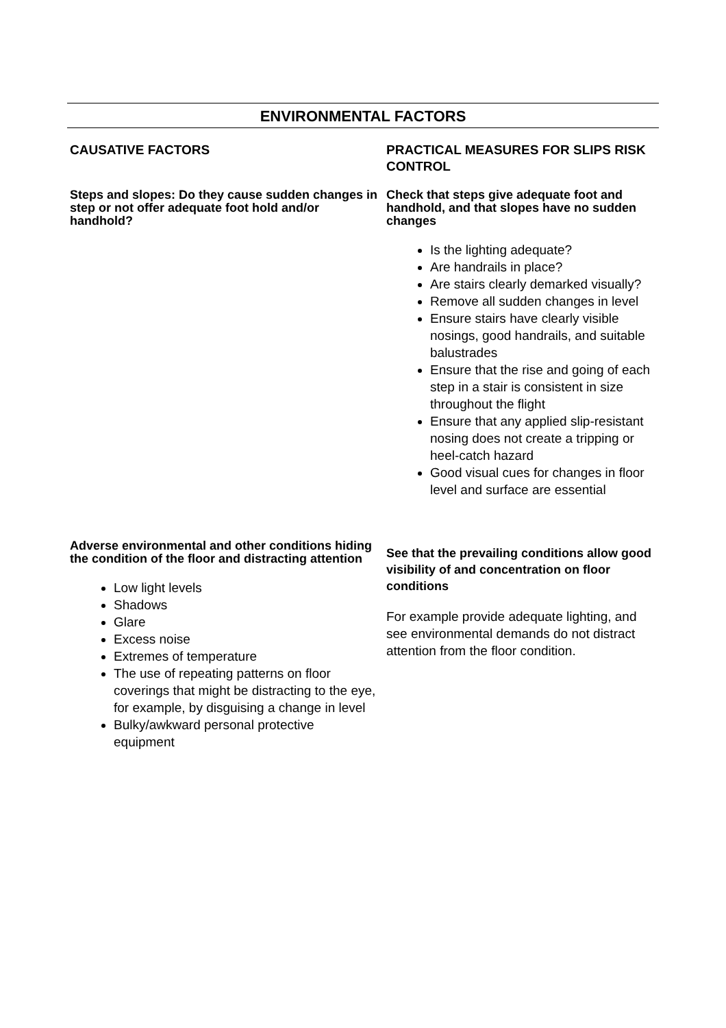ENVIRONMENTAL FACTORS
| CAUSATIVE FACTORS | PRACTICAL MEASURES FOR SLIPS RISK CONTROL |
| Steps and slopes: Do they cause sudden changes in step or not offer adequate foot hold and/or handhold? | Check that steps give adequate foot and handhold, and that slopes have no sudden changes Is the lighting adequate? Are handrails in place? Are stairs clearly demarked visually? Remove all sudden changes in level Ensure stairs have clearly visible nosings, good handrails, and suitable balustrades Ensure that the rise and going of each step in a stair is consistent in size throughout the flight Ensure that any applied slip-resistant nosing does not create a tripping or heel-catch hazard Good visual cues for changes in floor level and surface are essential |
| Adverse environmental and other conditions hiding the condition of the floor and distracting attention Low light levels Shadows Glare Excess noise Extremes of temperature The use of repeating patterns on floor coverings that might be distracting to the eye, for example, by disguising a change in level Bulky/awkward personal protective equipment | See that the prevailing conditions allow good visibility of and concentration on floor conditions For example provide adequate lighting, and see environmental demands do not distract attention from the floor condition. |